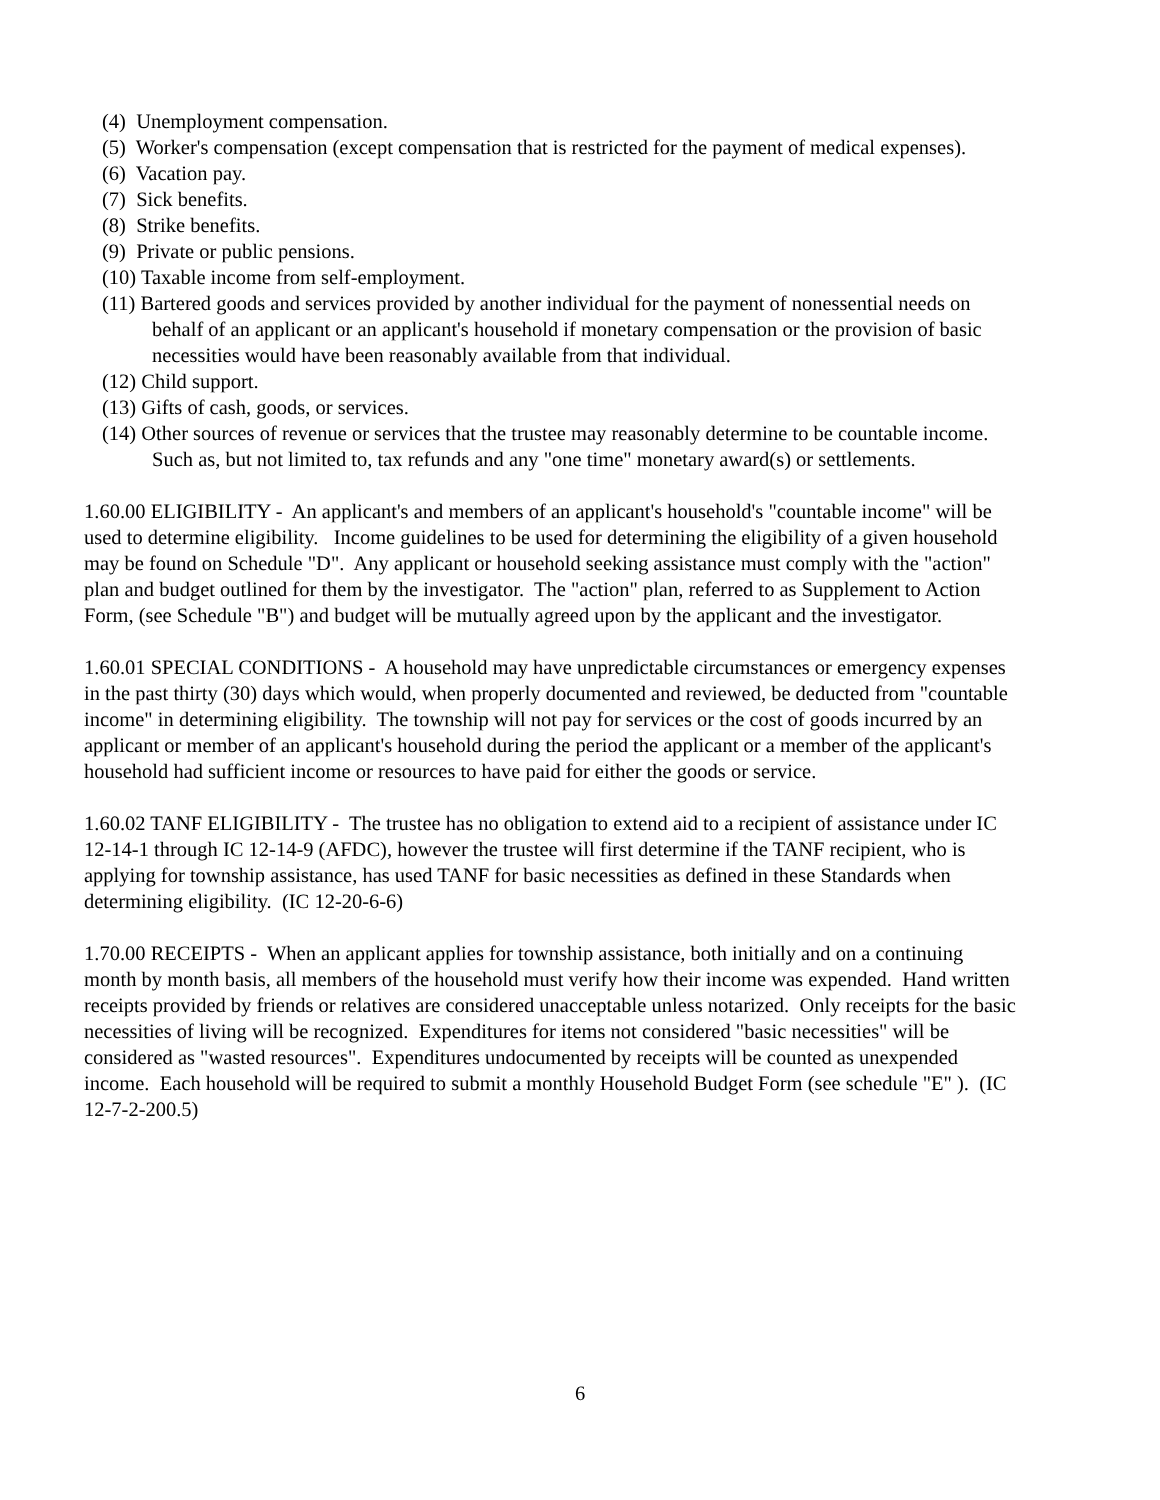(4) Unemployment compensation.
(5) Worker's compensation (except compensation that is restricted for the payment of medical expenses).
(6) Vacation pay.
(7) Sick benefits.
(8) Strike benefits.
(9) Private or public pensions.
(10) Taxable income from self-employment.
(11) Bartered goods and services provided by another individual for the payment of nonessential needs on behalf of an applicant or an applicant's household if monetary compensation or the provision of basic necessities would have been reasonably available from that individual.
(12) Child support.
(13) Gifts of cash, goods, or services.
(14) Other sources of revenue or services that the trustee may reasonably determine to be countable income. Such as, but not limited to, tax refunds and any "one time" monetary award(s) or settlements.
1.60.00 ELIGIBILITY - An applicant's and members of an applicant's household's "countable income" will be used to determine eligibility. Income guidelines to be used for determining the eligibility of a given household may be found on Schedule "D". Any applicant or household seeking assistance must comply with the "action" plan and budget outlined for them by the investigator. The "action" plan, referred to as Supplement to Action Form, (see Schedule "B") and budget will be mutually agreed upon by the applicant and the investigator.
1.60.01 SPECIAL CONDITIONS - A household may have unpredictable circumstances or emergency expenses in the past thirty (30) days which would, when properly documented and reviewed, be deducted from "countable income" in determining eligibility. The township will not pay for services or the cost of goods incurred by an applicant or member of an applicant's household during the period the applicant or a member of the applicant's household had sufficient income or resources to have paid for either the goods or service.
1.60.02 TANF ELIGIBILITY - The trustee has no obligation to extend aid to a recipient of assistance under IC 12-14-1 through IC 12-14-9 (AFDC), however the trustee will first determine if the TANF recipient, who is applying for township assistance, has used TANF for basic necessities as defined in these Standards when determining eligibility. (IC 12-20-6-6)
1.70.00 RECEIPTS - When an applicant applies for township assistance, both initially and on a continuing month by month basis, all members of the household must verify how their income was expended. Hand written receipts provided by friends or relatives are considered unacceptable unless notarized. Only receipts for the basic necessities of living will be recognized. Expenditures for items not considered "basic necessities" will be considered as "wasted resources". Expenditures undocumented by receipts will be counted as unexpended income. Each household will be required to submit a monthly Household Budget Form (see schedule "E" ). (IC 12-7-2-200.5)
6